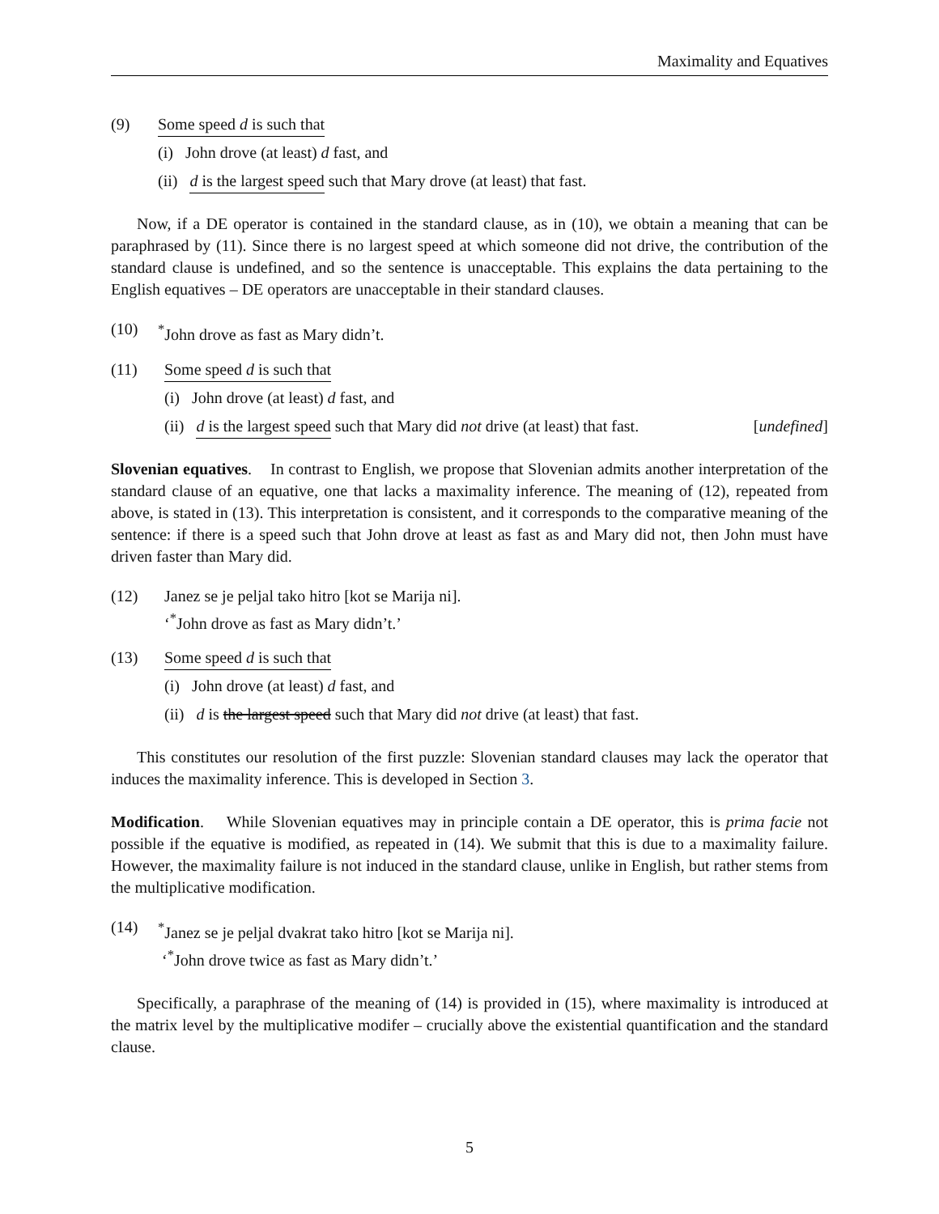Maximality and Equatives
(9) Some speed d is such that
(i) John drove (at least) d fast, and
(ii) d is the largest speed such that Mary drove (at least) that fast.
Now, if a DE operator is contained in the standard clause, as in (10), we obtain a meaning that can be paraphrased by (11). Since there is no largest speed at which someone did not drive, the contribution of the standard clause is undefined, and so the sentence is unacceptable. This explains the data pertaining to the English equatives – DE operators are unacceptable in their standard clauses.
(10) <sup>*</sup> John drove as fast as Mary didn’t.
(11) Some speed d is such that
(i) John drove (at least) d fast, and
(ii) d is the largest speed such that Mary did not drive (at least) that fast. [undefined]
Slovenian equatives. In contrast to English, we propose that Slovenian admits another interpretation of the standard clause of an equative, one that lacks a maximality inference. The meaning of (12), repeated from above, is stated in (13). This interpretation is consistent, and it corresponds to the comparative meaning of the sentence: if there is a speed such that John drove at least as fast as and Mary did not, then John must have driven faster than Mary did.
(12) Janez se je peljal tako hitro [kot se Marija ni].
‘<sup>*</sup>John drove as fast as Mary didn’t.’
(13) Some speed d is such that
(i) John drove (at least) d fast, and
(ii) d is the largest speed such that Mary did not drive (at least) that fast.
This constitutes our resolution of the first puzzle: Slovenian standard clauses may lack the operator that induces the maximality inference. This is developed in Section 3.
Modification. While Slovenian equatives may in principle contain a DE operator, this is prima facie not possible if the equative is modified, as repeated in (14). We submit that this is due to a maximality failure. However, the maximality failure is not induced in the standard clause, unlike in English, but rather stems from the multiplicative modification.
(14) <sup>*</sup> Janez se je peljal dvakrat tako hitro [kot se Marija ni].
‘<sup>*</sup>John drove twice as fast as Mary didn’t.’
Specifically, a paraphrase of the meaning of (14) is provided in (15), where maximality is introduced at the matrix level by the multiplicative modifer – crucially above the existential quantification and the standard clause.
5